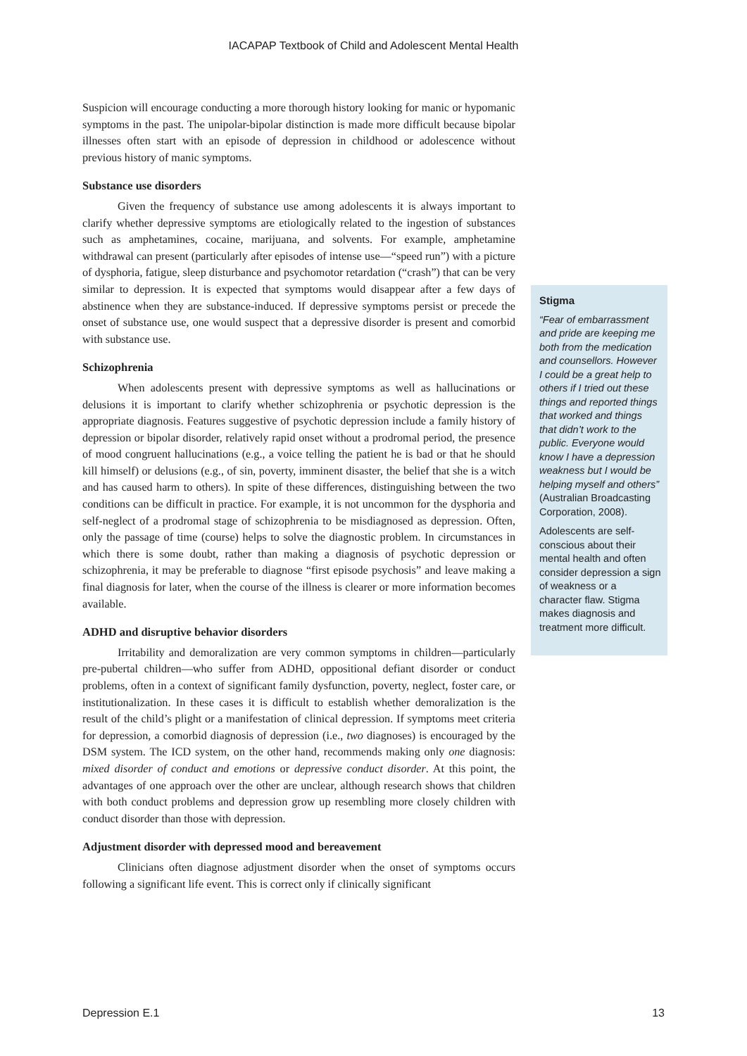IACAPAP Textbook of Child and Adolescent Mental Health
Suspicion will encourage conducting a more thorough history looking for manic or hypomanic symptoms in the past. The unipolar-bipolar distinction is made more difficult because bipolar illnesses often start with an episode of depression in childhood or adolescence without previous history of manic symptoms.
Substance use disorders
Given the frequency of substance use among adolescents it is always important to clarify whether depressive symptoms are etiologically related to the ingestion of substances such as amphetamines, cocaine, marijuana, and solvents. For example, amphetamine withdrawal can present (particularly after episodes of intense use—“speed run”) with a picture of dysphoria, fatigue, sleep disturbance and psychomotor retardation (“crash”) that can be very similar to depression. It is expected that symptoms would disappear after a few days of abstinence when they are substance-induced. If depressive symptoms persist or precede the onset of substance use, one would suspect that a depressive disorder is present and comorbid with substance use.
Schizophrenia
When adolescents present with depressive symptoms as well as hallucinations or delusions it is important to clarify whether schizophrenia or psychotic depression is the appropriate diagnosis. Features suggestive of psychotic depression include a family history of depression or bipolar disorder, relatively rapid onset without a prodromal period, the presence of mood congruent hallucinations (e.g., a voice telling the patient he is bad or that he should kill himself) or delusions (e.g., of sin, poverty, imminent disaster, the belief that she is a witch and has caused harm to others). In spite of these differences, distinguishing between the two conditions can be difficult in practice. For example, it is not uncommon for the dysphoria and self-neglect of a prodromal stage of schizophrenia to be misdiagnosed as depression. Often, only the passage of time (course) helps to solve the diagnostic problem. In circumstances in which there is some doubt, rather than making a diagnosis of psychotic depression or schizophrenia, it may be preferable to diagnose “first episode psychosis” and leave making a final diagnosis for later, when the course of the illness is clearer or more information becomes available.
ADHD and disruptive behavior disorders
Irritability and demoralization are very common symptoms in children—particularly pre-pubertal children—who suffer from ADHD, oppositional defiant disorder or conduct problems, often in a context of significant family dysfunction, poverty, neglect, foster care, or institutionalization. In these cases it is difficult to establish whether demoralization is the result of the child’s plight or a manifestation of clinical depression. If symptoms meet criteria for depression, a comorbid diagnosis of depression (i.e., two diagnoses) is encouraged by the DSM system. The ICD system, on the other hand, recommends making only one diagnosis: mixed disorder of conduct and emotions or depressive conduct disorder. At this point, the advantages of one approach over the other are unclear, although research shows that children with both conduct problems and depression grow up resembling more closely children with conduct disorder than those with depression.
Adjustment disorder with depressed mood and bereavement
Clinicians often diagnose adjustment disorder when the onset of symptoms occurs following a significant life event. This is correct only if clinically significant
Stigma
“Fear of embarrassment and pride are keeping me both from the medication and counsellors. However I could be a great help to others if I tried out these things and reported things that worked and things that didn’t work to the public. Everyone would know I have a depression weakness but I would be helping myself and others” (Australian Broadcasting Corporation, 2008).
Adolescents are self-conscious about their mental health and often consider depression a sign of weakness or a character flaw. Stigma makes diagnosis and treatment more difficult.
Depression E.1 13